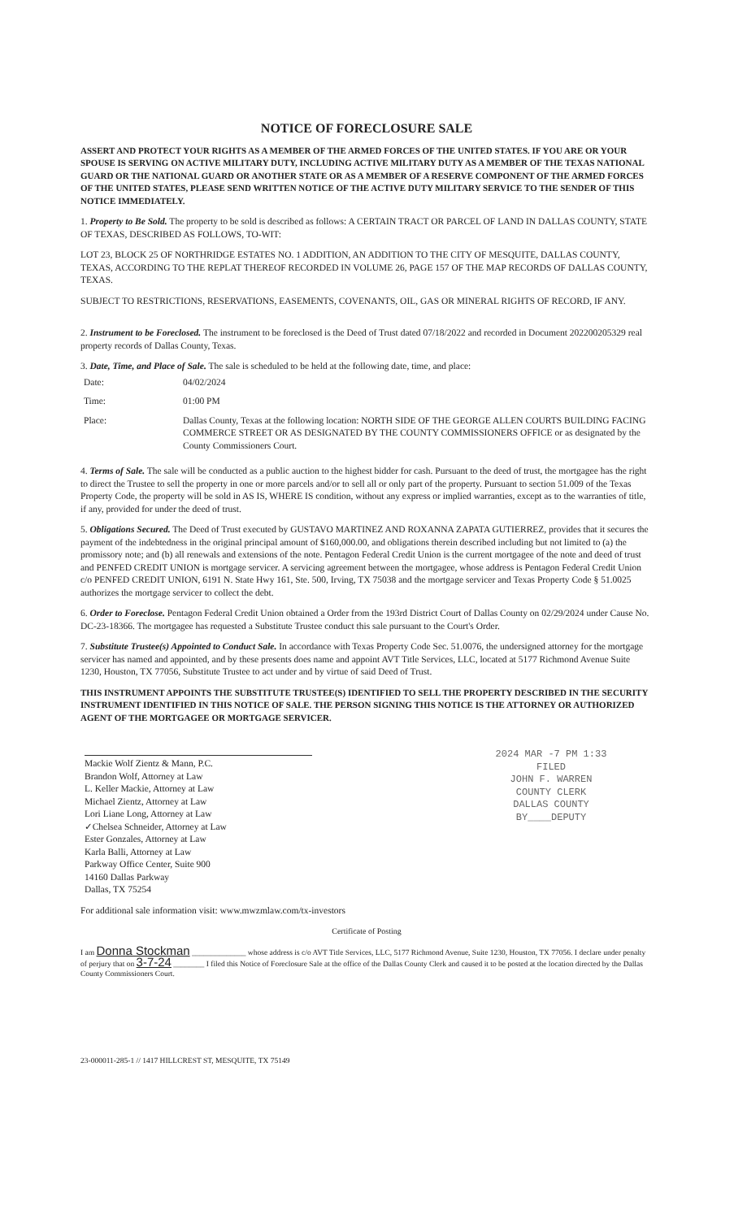NOTICE OF FORECLOSURE SALE
ASSERT AND PROTECT YOUR RIGHTS AS A MEMBER OF THE ARMED FORCES OF THE UNITED STATES. IF YOU ARE OR YOUR SPOUSE IS SERVING ON ACTIVE MILITARY DUTY, INCLUDING ACTIVE MILITARY DUTY AS A MEMBER OF THE TEXAS NATIONAL GUARD OR THE NATIONAL GUARD OR ANOTHER STATE OR AS A MEMBER OF A RESERVE COMPONENT OF THE ARMED FORCES OF THE UNITED STATES, PLEASE SEND WRITTEN NOTICE OF THE ACTIVE DUTY MILITARY SERVICE TO THE SENDER OF THIS NOTICE IMMEDIATELY.
1. Property to Be Sold. The property to be sold is described as follows: A CERTAIN TRACT OR PARCEL OF LAND IN DALLAS COUNTY, STATE OF TEXAS, DESCRIBED AS FOLLOWS, TO-WIT:
LOT 23, BLOCK 25 OF NORTHRIDGE ESTATES NO. 1 ADDITION, AN ADDITION TO THE CITY OF MESQUITE, DALLAS COUNTY, TEXAS, ACCORDING TO THE REPLAT THEREOF RECORDED IN VOLUME 26, PAGE 157 OF THE MAP RECORDS OF DALLAS COUNTY, TEXAS.
SUBJECT TO RESTRICTIONS, RESERVATIONS, EASEMENTS, COVENANTS, OIL, GAS OR MINERAL RIGHTS OF RECORD, IF ANY.
2. Instrument to be Foreclosed. The instrument to be foreclosed is the Deed of Trust dated 07/18/2022 and recorded in Document 202200205329 real property records of Dallas County, Texas.
3. Date, Time, and Place of Sale. The sale is scheduled to be held at the following date, time, and place:
| Date: | 04/02/2024 |
| Time: | 01:00 PM |
| Place: | Dallas County, Texas at the following location: NORTH SIDE OF THE GEORGE ALLEN COURTS BUILDING FACING COMMERCE STREET OR AS DESIGNATED BY THE COUNTY COMMISSIONERS OFFICE or as designated by the County Commissioners Court. |
4. Terms of Sale. The sale will be conducted as a public auction to the highest bidder for cash. Pursuant to the deed of trust, the mortgagee has the right to direct the Trustee to sell the property in one or more parcels and/or to sell all or only part of the property. Pursuant to section 51.009 of the Texas Property Code, the property will be sold in AS IS, WHERE IS condition, without any express or implied warranties, except as to the warranties of title, if any, provided for under the deed of trust.
5. Obligations Secured. The Deed of Trust executed by GUSTAVO MARTINEZ AND ROXANNA ZAPATA GUTIERREZ, provides that it secures the payment of the indebtedness in the original principal amount of $160,000.00, and obligations therein described including but not limited to (a) the promissory note; and (b) all renewals and extensions of the note. Pentagon Federal Credit Union is the current mortgagee of the note and deed of trust and PENFED CREDIT UNION is mortgage servicer. A servicing agreement between the mortgagee, whose address is Pentagon Federal Credit Union c/o PENFED CREDIT UNION, 6191 N. State Hwy 161, Ste. 500, Irving, TX 75038 and the mortgage servicer and Texas Property Code § 51.0025 authorizes the mortgage servicer to collect the debt.
6. Order to Foreclose. Pentagon Federal Credit Union obtained a Order from the 193rd District Court of Dallas County on 02/29/2024 under Cause No. DC-23-18366. The mortgagee has requested a Substitute Trustee conduct this sale pursuant to the Court's Order.
7. Substitute Trustee(s) Appointed to Conduct Sale. In accordance with Texas Property Code Sec. 51.0076, the undersigned attorney for the mortgage servicer has named and appointed, and by these presents does name and appoint AVT Title Services, LLC, located at 5177 Richmond Avenue Suite 1230, Houston, TX 77056, Substitute Trustee to act under and by virtue of said Deed of Trust.
THIS INSTRUMENT APPOINTS THE SUBSTITUTE TRUSTEE(S) IDENTIFIED TO SELL THE PROPERTY DESCRIBED IN THE SECURITY INSTRUMENT IDENTIFIED IN THIS NOTICE OF SALE. THE PERSON SIGNING THIS NOTICE IS THE ATTORNEY OR AUTHORIZED AGENT OF THE MORTGAGEE OR MORTGAGE SERVICER.
Mackie Wolf Zientz & Mann, P.C.
Brandon Wolf, Attorney at Law
L. Keller Mackie, Attorney at Law
Michael Zientz, Attorney at Law
Lori Liane Long, Attorney at Law
✓Chelsea Schneider, Attorney at Law
Ester Gonzales, Attorney at Law
Karla Balli, Attorney at Law
Parkway Office Center, Suite 900
14160 Dallas Parkway
Dallas, TX 75254
2024 MAR -7 PM 1:33
FILED
JOHN F. WARREN
COUNTY CLERK
DALLAS COUNTY
BY____DEPUTY
For additional sale information visit: www.mwzmlaw.com/tx-investors
Certificate of Posting
I am Donna Stockman ______________ whose address is c/o AVT Title Services, LLC, 5177 Richmond Avenue, Suite 1230, Houston, TX 77056. I declare under penalty of perjury that on 3-7-24 ________ I filed this Notice of Foreclosure Sale at the office of the Dallas County Clerk and caused it to be posted at the location directed by the Dallas County Commissioners Court.
23-000011-285-1 // 1417 HILLCREST ST, MESQUITE, TX 75149